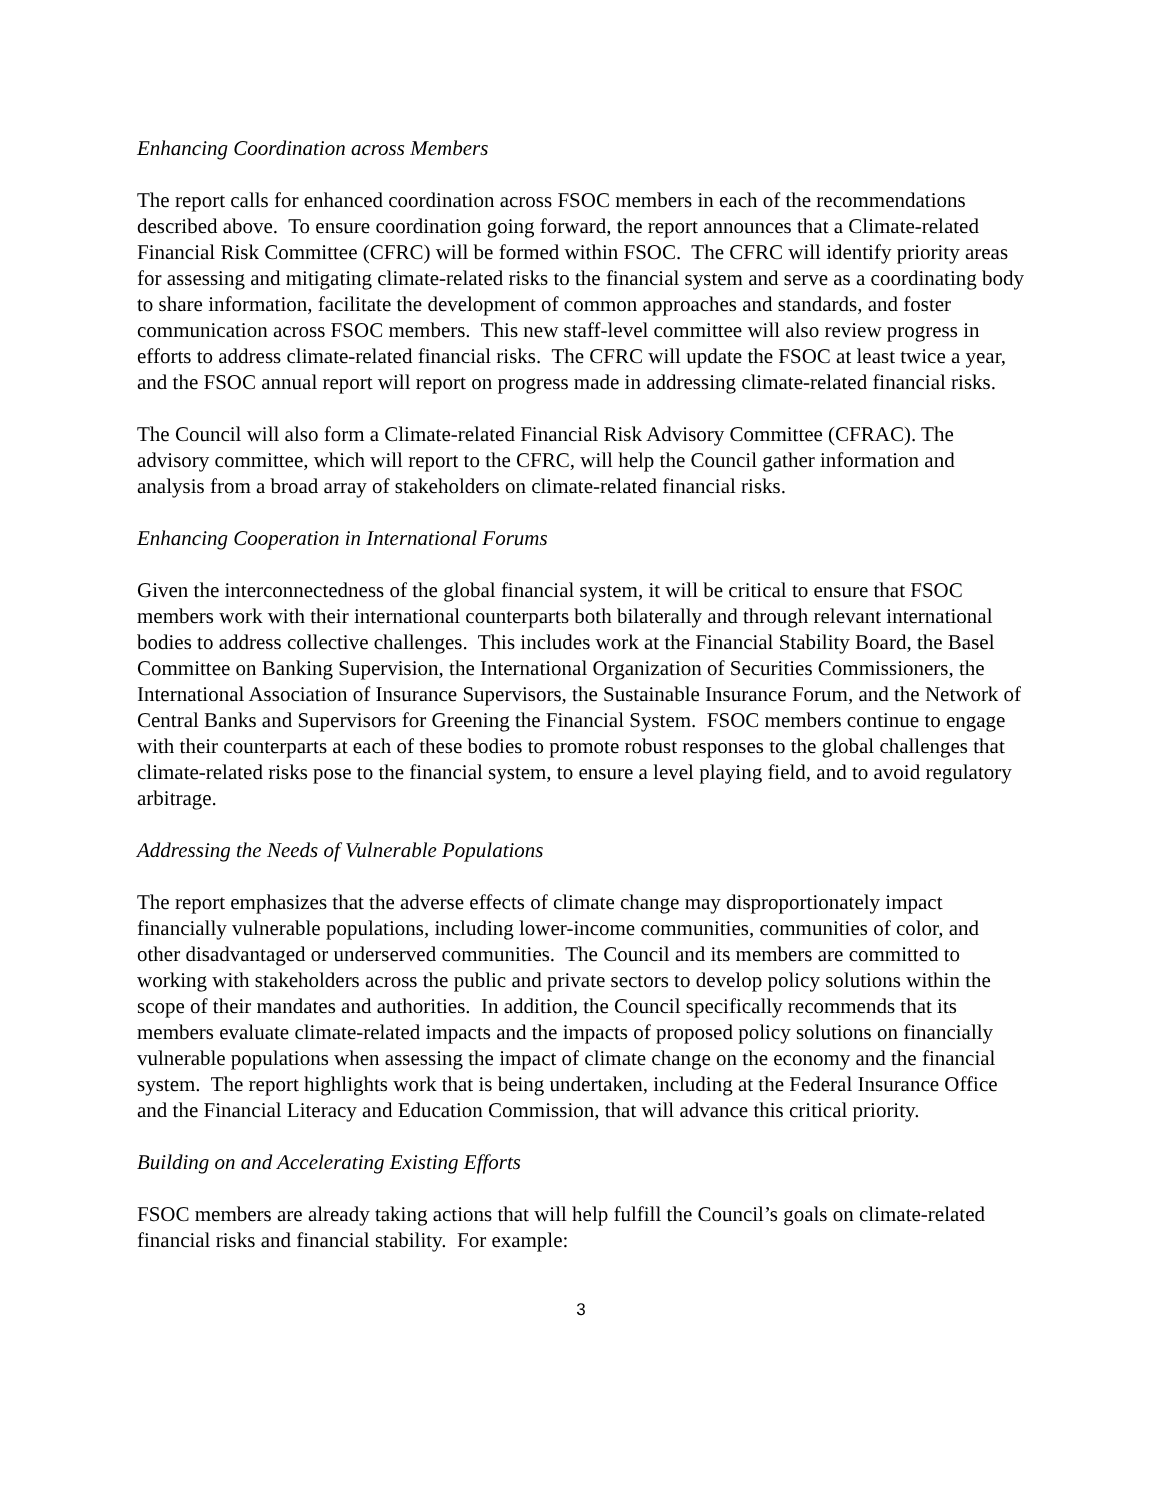Enhancing Coordination across Members
The report calls for enhanced coordination across FSOC members in each of the recommendations described above. To ensure coordination going forward, the report announces that a Climate-related Financial Risk Committee (CFRC) will be formed within FSOC. The CFRC will identify priority areas for assessing and mitigating climate-related risks to the financial system and serve as a coordinating body to share information, facilitate the development of common approaches and standards, and foster communication across FSOC members. This new staff-level committee will also review progress in efforts to address climate-related financial risks. The CFRC will update the FSOC at least twice a year, and the FSOC annual report will report on progress made in addressing climate-related financial risks.
The Council will also form a Climate-related Financial Risk Advisory Committee (CFRAC). The advisory committee, which will report to the CFRC, will help the Council gather information and analysis from a broad array of stakeholders on climate-related financial risks.
Enhancing Cooperation in International Forums
Given the interconnectedness of the global financial system, it will be critical to ensure that FSOC members work with their international counterparts both bilaterally and through relevant international bodies to address collective challenges. This includes work at the Financial Stability Board, the Basel Committee on Banking Supervision, the International Organization of Securities Commissioners, the International Association of Insurance Supervisors, the Sustainable Insurance Forum, and the Network of Central Banks and Supervisors for Greening the Financial System. FSOC members continue to engage with their counterparts at each of these bodies to promote robust responses to the global challenges that climate-related risks pose to the financial system, to ensure a level playing field, and to avoid regulatory arbitrage.
Addressing the Needs of Vulnerable Populations
The report emphasizes that the adverse effects of climate change may disproportionately impact financially vulnerable populations, including lower-income communities, communities of color, and other disadvantaged or underserved communities. The Council and its members are committed to working with stakeholders across the public and private sectors to develop policy solutions within the scope of their mandates and authorities. In addition, the Council specifically recommends that its members evaluate climate-related impacts and the impacts of proposed policy solutions on financially vulnerable populations when assessing the impact of climate change on the economy and the financial system. The report highlights work that is being undertaken, including at the Federal Insurance Office and the Financial Literacy and Education Commission, that will advance this critical priority.
Building on and Accelerating Existing Efforts
FSOC members are already taking actions that will help fulfill the Council’s goals on climate-related financial risks and financial stability. For example:
3